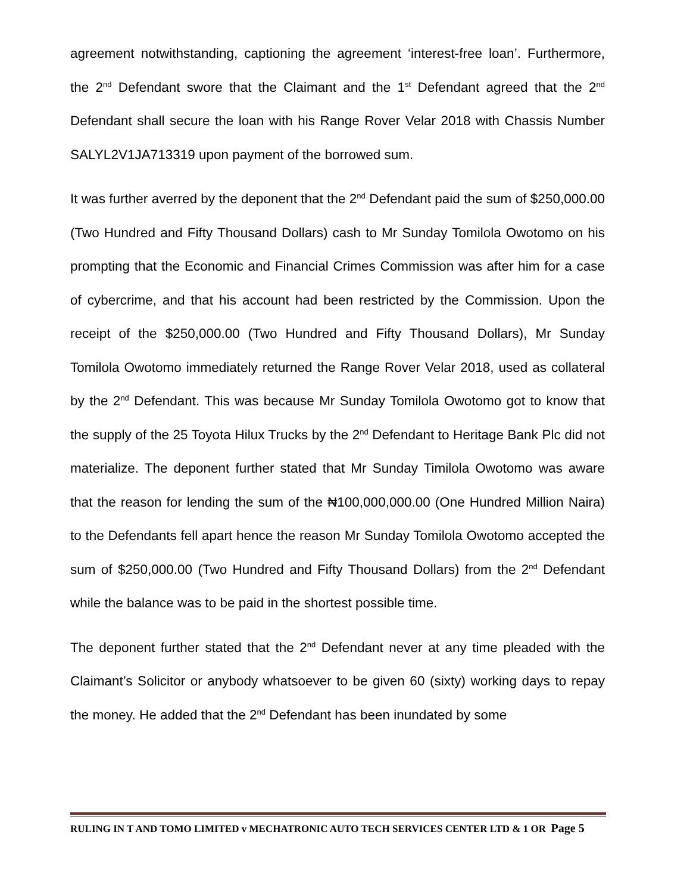agreement notwithstanding, captioning the agreement ‘interest-free loan’. Furthermore, the 2<sup>nd</sup> Defendant swore that the Claimant and the 1<sup>st</sup> Defendant agreed that the 2<sup>nd</sup> Defendant shall secure the loan with his Range Rover Velar 2018 with Chassis Number SALYL2V1JA713319 upon payment of the borrowed sum.
It was further averred by the deponent that the 2<sup>nd</sup> Defendant paid the sum of $250,000.00 (Two Hundred and Fifty Thousand Dollars) cash to Mr Sunday Tomilola Owotomo on his prompting that the Economic and Financial Crimes Commission was after him for a case of cybercrime, and that his account had been restricted by the Commission. Upon the receipt of the $250,000.00 (Two Hundred and Fifty Thousand Dollars), Mr Sunday Tomilola Owotomo immediately returned the Range Rover Velar 2018, used as collateral by the 2<sup>nd</sup> Defendant. This was because Mr Sunday Tomilola Owotomo got to know that the supply of the 25 Toyota Hilux Trucks by the 2<sup>nd</sup> Defendant to Heritage Bank Plc did not materialize. The deponent further stated that Mr Sunday Timilola Owotomo was aware that the reason for lending the sum of the ₦100,000,000.00 (One Hundred Million Naira) to the Defendants fell apart hence the reason Mr Sunday Tomilola Owotomo accepted the sum of $250,000.00 (Two Hundred and Fifty Thousand Dollars) from the 2<sup>nd</sup> Defendant while the balance was to be paid in the shortest possible time.
The deponent further stated that the 2<sup>nd</sup> Defendant never at any time pleaded with the Claimant’s Solicitor or anybody whatsoever to be given 60 (sixty) working days to repay the money. He added that the 2<sup>nd</sup> Defendant has been inundated by some
RULING IN T AND TOMO LIMITED v MECHATRONIC AUTO TECH SERVICES CENTER LTD & 1 OR Page 5